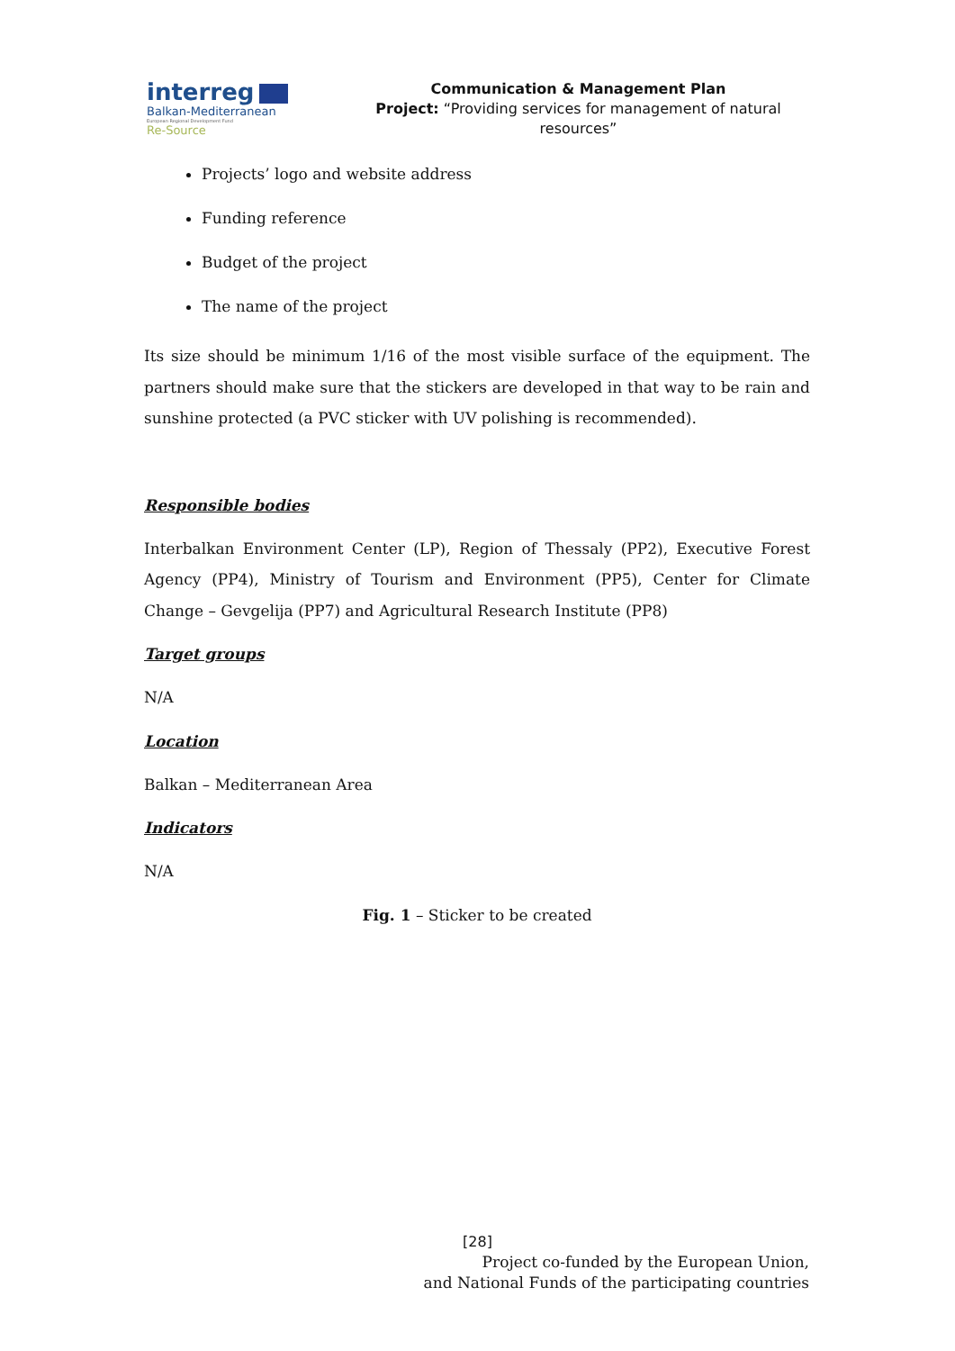interreg
Balkan-Mediterranean
European Regional Development Fund
Re-Source
Communication & Management Plan
Project: “Providing services for management of natural resources”
Projects’ logo and website address
Funding reference
Budget of the project
The name of the project
Its size should be minimum 1/16 of the most visible surface of the equipment. The partners should make sure that the stickers are developed in that way to be rain and sunshine protected (a PVC sticker with UV polishing is recommended).
Responsible bodies
Interbalkan Environment Center (LP), Region of Thessaly (PP2), Executive Forest Agency (PP4), Ministry of Tourism and Environment (PP5), Center for Climate Change – Gevgelija (PP7) and Agricultural Research Institute (PP8)
Target groups
N/A
Location
Balkan – Mediterranean Area
Indicators
N/A
Fig. 1 – Sticker to be created
[28]
Project co-funded by the European Union,
and National Funds of the participating countries